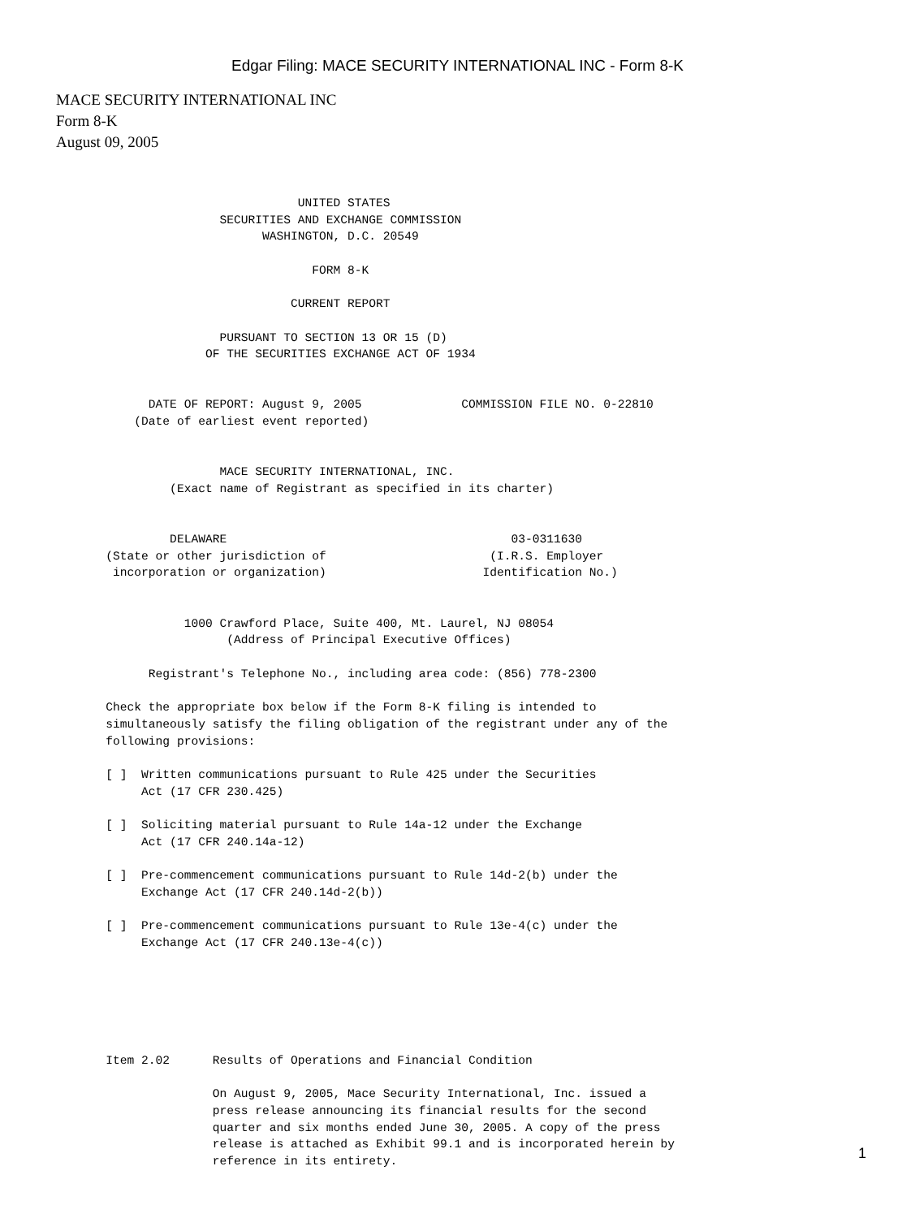Edgar Filing: MACE SECURITY INTERNATIONAL INC - Form 8-K
MACE SECURITY INTERNATIONAL INC
Form 8-K
August 09, 2005
                                  UNITED STATES
                       SECURITIES AND EXCHANGE COMMISSION
                             WASHINGTON, D.C. 20549

                                    FORM 8-K

                                 CURRENT REPORT

                       PURSUANT TO SECTION 13 OR 15 (D)
                     OF THE SECURITIES EXCHANGE ACT OF 1934


             DATE OF REPORT: August 9, 2005              COMMISSION FILE NO. 0-22810
           (Date of earliest event reported)


                       MACE SECURITY INTERNATIONAL, INC.
                (Exact name of Registrant as specified in its charter)


                DELAWARE                                        03-0311630
       (State or other jurisdiction of                       (I.R.S. Employer
        incorporation or organization)                      Identification No.)


                  1000 Crawford Place, Suite 400, Mt. Laurel, NJ 08054
                        (Address of Principal Executive Offices)

             Registrant's Telephone No., including area code: (856) 778-2300

       Check the appropriate box below if the Form 8-K filing is intended to
       simultaneously satisfy the filing obligation of the registrant under any of the
       following provisions:

       [ ]  Written communications pursuant to Rule 425 under the Securities
            Act (17 CFR 230.425)

       [ ]  Soliciting material pursuant to Rule 14a-12 under the Exchange
            Act (17 CFR 240.14a-12)

       [ ]  Pre-commencement communications pursuant to Rule 14d-2(b) under the
            Exchange Act (17 CFR 240.14d-2(b))

       [ ]  Pre-commencement communications pursuant to Rule 13e-4(c) under the
            Exchange Act (17 CFR 240.13e-4(c))






       Item 2.02      Results of Operations and Financial Condition

                      On August 9, 2005, Mace Security International, Inc. issued a
                      press release announcing its financial results for the second
                      quarter and six months ended June 30, 2005. A copy of the press
                      release is attached as Exhibit 99.1 and is incorporated herein by
                      reference in its entirety.
1